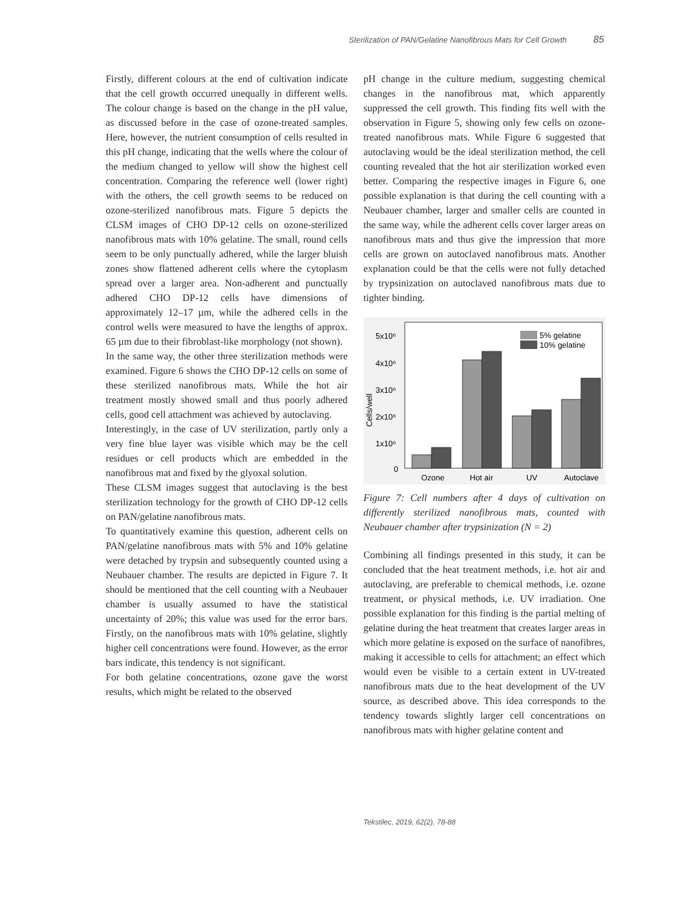Sterilization of PAN/Gelatine Nanofibrous Mats for Cell Growth 85
Firstly, different colours at the end of cultivation indicate that the cell growth occurred unequally in different wells. The colour change is based on the change in the pH value, as discussed before in the case of ozone-treated samples. Here, however, the nutrient consumption of cells resulted in this pH change, indicating that the wells where the colour of the medium changed to yellow will show the highest cell concentration. Comparing the reference well (lower right) with the others, the cell growth seems to be reduced on ozone-sterilized nanofibrous mats. Figure 5 depicts the CLSM images of CHO DP-12 cells on ozone-sterilized nanofibrous mats with 10% gelatine. The small, round cells seem to be only punctually adhered, while the larger bluish zones show flattened adherent cells where the cytoplasm spread over a larger area. Non-adherent and punctually adhered CHO DP-12 cells have dimensions of approximately 12–17 µm, while the adhered cells in the control wells were measured to have the lengths of approx. 65 µm due to their fibroblast-like morphology (not shown).
In the same way, the other three sterilization methods were examined. Figure 6 shows the CHO DP-12 cells on some of these sterilized nanofibrous mats. While the hot air treatment mostly showed small and thus poorly adhered cells, good cell attachment was achieved by autoclaving.
Interestingly, in the case of UV sterilization, partly only a very fine blue layer was visible which may be the cell residues or cell products which are embedded in the nanofibrous mat and fixed by the glyoxal solution.
These CLSM images suggest that autoclaving is the best sterilization technology for the growth of CHO DP-12 cells on PAN/gelatine nanofibrous mats.
To quantitatively examine this question, adherent cells on PAN/gelatine nanofibrous mats with 5% and 10% gelatine were detached by trypsin and subsequently counted using a Neubauer chamber. The results are depicted in Figure 7. It should be mentioned that the cell counting with a Neubauer chamber is usually assumed to have the statistical uncertainty of 20%; this value was used for the error bars. Firstly, on the nanofibrous mats with 10% gelatine, slightly higher cell concentrations were found. However, as the error bars indicate, this tendency is not significant.
For both gelatine concentrations, ozone gave the worst results, which might be related to the observed
pH change in the culture medium, suggesting chemical changes in the nanofibrous mat, which apparently suppressed the cell growth. This finding fits well with the observation in Figure 5, showing only few cells on ozone-treated nanofibrous mats. While Figure 6 suggested that autoclaving would be the ideal sterilization method, the cell counting revealed that the hot air sterilization worked even better. Comparing the respective images in Figure 6, one possible explanation is that during the cell counting with a Neubauer chamber, larger and smaller cells are counted in the same way, while the adherent cells cover larger areas on nanofibrous mats and thus give the impression that more cells are grown on autoclaved nanofibrous mats. Another explanation could be that the cells were not fully detached by trypsinization on autoclaved nanofibrous mats due to tighter binding.
5x10⁶
4x10⁶
3x10⁶
2x10⁶
1x10⁶
0
Cells/well
5% gelatine
10% gelatine
Ozone
Hot air
UV
Autoclave
Figure 7: Cell numbers after 4 days of cultivation on differently sterilized nanofibrous mats, counted with Neubauer chamber after trypsinization (N = 2)
Combining all findings presented in this study, it can be concluded that the heat treatment methods, i.e. hot air and autoclaving, are preferable to chemical methods, i.e. ozone treatment, or physical methods, i.e. UV irradiation. One possible explanation for this finding is the partial melting of gelatine during the heat treatment that creates larger areas in which more gelatine is exposed on the surface of nanofibres, making it accessible to cells for attachment; an effect which would even be visible to a certain extent in UV-treated nanofibrous mats due to the heat development of the UV source, as described above. This idea corresponds to the tendency towards slightly larger cell concentrations on nanofibrous mats with higher gelatine content and
Tekstilec, 2019, 62(2), 78-88